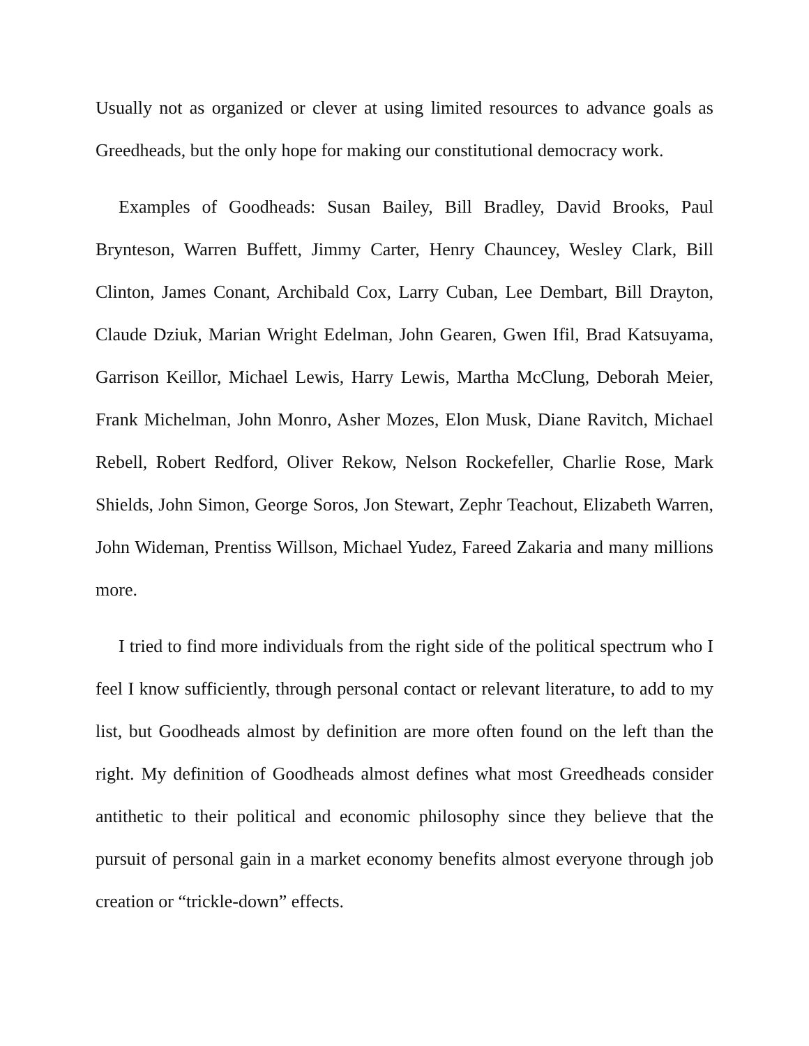Usually not as organized or clever at using limited resources to advance goals as Greedheads, but the only hope for making our constitutional democracy work.
Examples of Goodheads: Susan Bailey, Bill Bradley, David Brooks, Paul Brynteson, Warren Buffett, Jimmy Carter, Henry Chauncey, Wesley Clark, Bill Clinton, James Conant, Archibald Cox, Larry Cuban, Lee Dembart, Bill Drayton, Claude Dziuk, Marian Wright Edelman, John Gearen, Gwen Ifil, Brad Katsuyama, Garrison Keillor, Michael Lewis, Harry Lewis, Martha McClung, Deborah Meier, Frank Michelman, John Monro, Asher Mozes, Elon Musk, Diane Ravitch, Michael Rebell, Robert Redford, Oliver Rekow, Nelson Rockefeller, Charlie Rose, Mark Shields, John Simon, George Soros, Jon Stewart, Zephr Teachout, Elizabeth Warren, John Wideman, Prentiss Willson, Michael Yudez, Fareed Zakaria and many millions more.
I tried to find more individuals from the right side of the political spectrum who I feel I know sufficiently, through personal contact or relevant literature, to add to my list, but Goodheads almost by definition are more often found on the left than the right. My definition of Goodheads almost defines what most Greedheads consider antithetic to their political and economic philosophy since they believe that the pursuit of personal gain in a market economy benefits almost everyone through job creation or “trickle-down” effects.